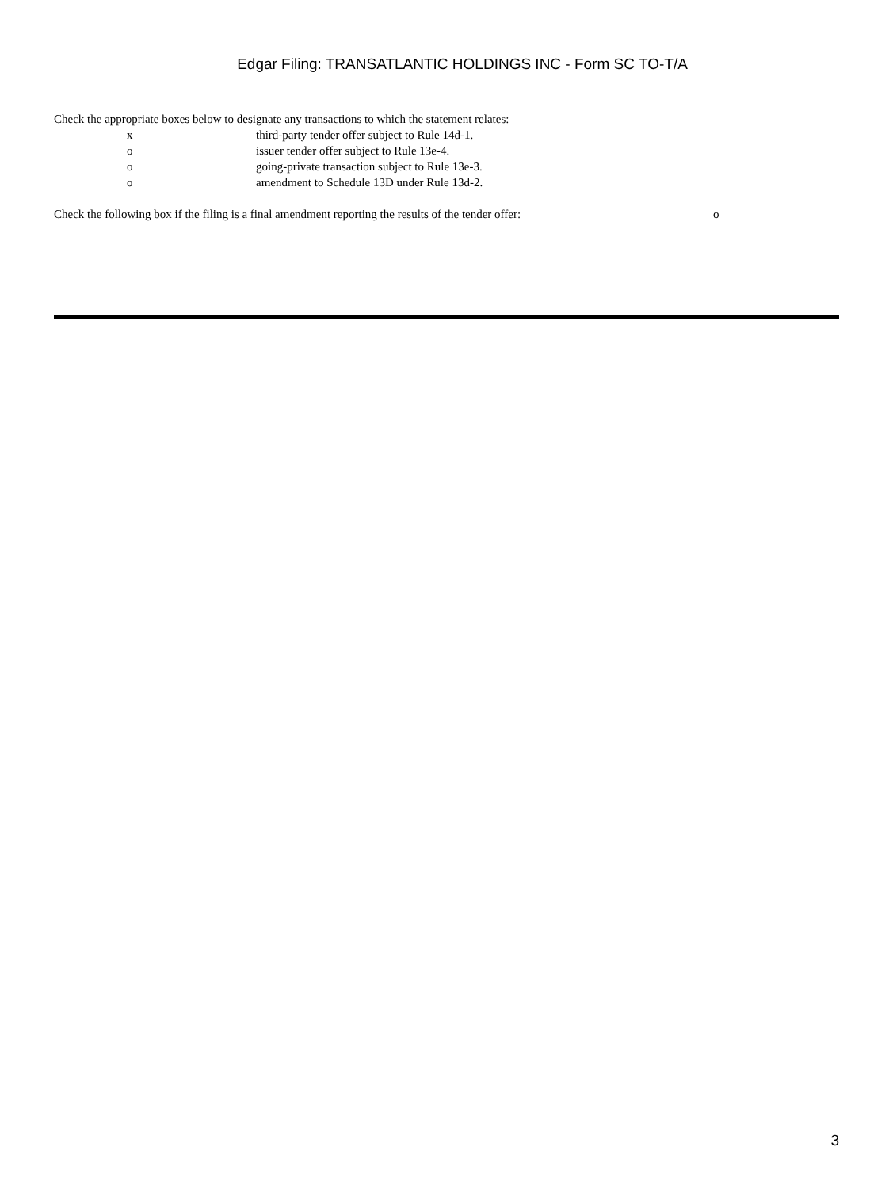Edgar Filing: TRANSATLANTIC HOLDINGS INC - Form SC TO-T/A
Check the appropriate boxes below to designate any transactions to which the statement relates:
x third-party tender offer subject to Rule 14d-1.
o issuer tender offer subject to Rule 13e-4.
o going-private transaction subject to Rule 13e-3.
o amendment to Schedule 13D under Rule 13d-2.
Check the following box if the filing is a final amendment reporting the results of the tender offer: o
3